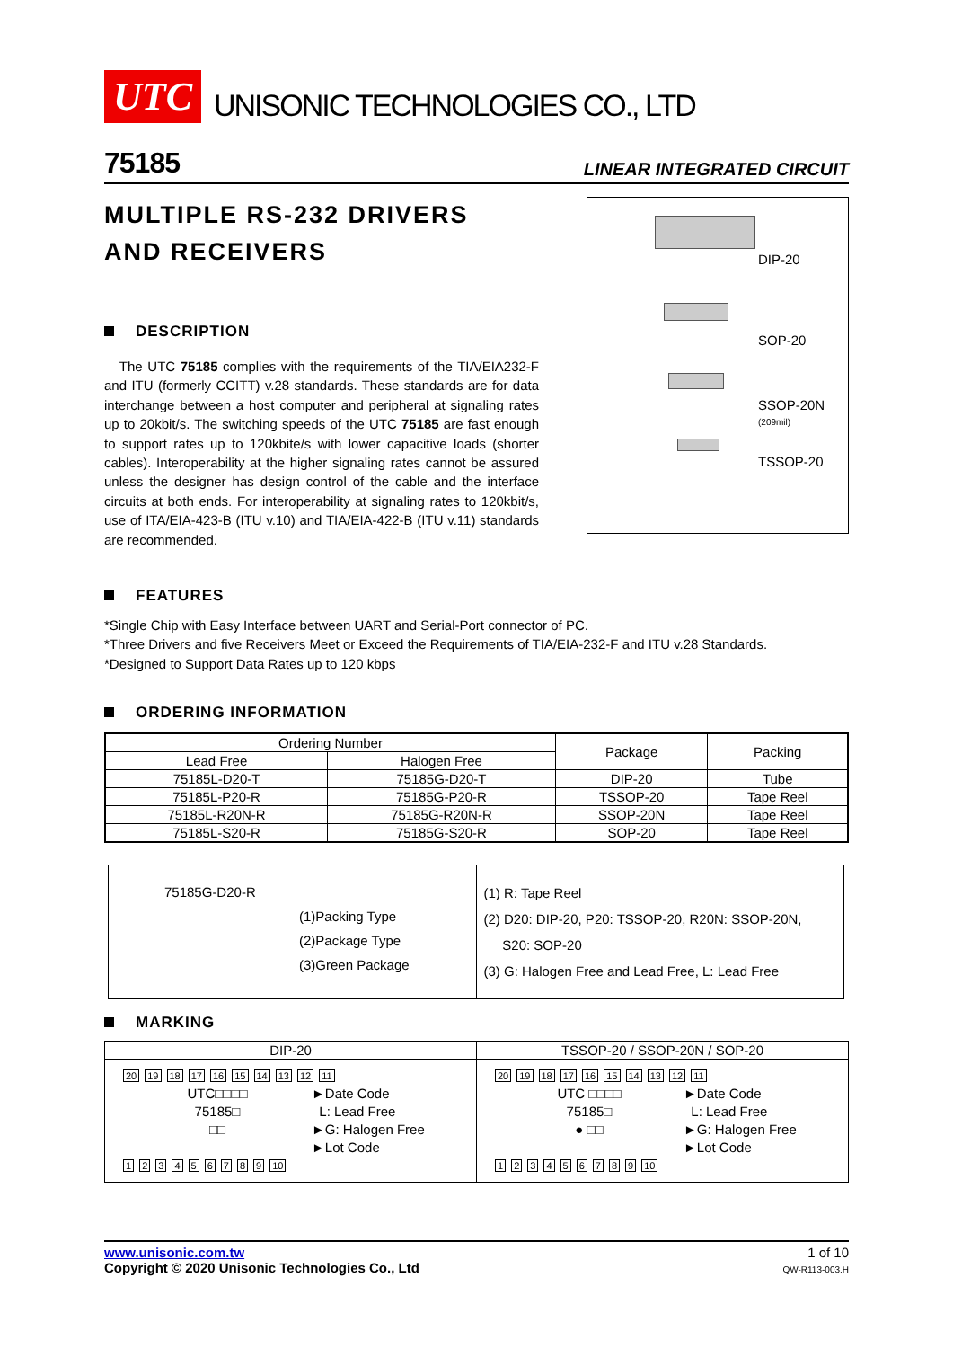UTC UNISONIC TECHNOLOGIES CO., LTD
75185 LINEAR INTEGRATED CIRCUIT
MULTIPLE RS-232 DRIVERS
AND RECEIVERS
DESCRIPTION
The UTC 75185 complies with the requirements of the TIA/EIA232-F and ITU (formerly CCITT) v.28 standards. These standards are for data interchange between a host computer and peripheral at signaling rates up to 20kbit/s. The switching speeds of the UTC 75185 are fast enough to support rates up to 120kbite/s with lower capacitive loads (shorter cables). Interoperability at the higher signaling rates cannot be assured unless the designer has design control of the cable and the interface circuits at both ends. For interoperability at signaling rates to 120kbit/s, use of ITA/EIA-423-B (ITU v.10) and TIA/EIA-422-B (ITU v.11) standards are recommended.
DIP-20
SOP-20
SSOP-20N
(209mil)
TSSOP-20
FEATURES
*Single Chip with Easy Interface between UART and Serial-Port connector of PC.
*Three Drivers and five Receivers Meet or Exceed the Requirements of TIA/EIA-232-F and ITU v.28 Standards.
*Designed to Support Data Rates up to 120 kbps
ORDERING INFORMATION
| Ordering Number | | Package | Packing |
| --- | --- | --- | --- |
| Lead Free | Halogen Free | | |
| 75185L-D20-T | 75185G-D20-T | DIP-20 | Tube |
| 75185L-P20-R | 75185G-P20-R | TSSOP-20 | Tape Reel |
| 75185L-R20N-R | 75185G-R20N-R | SSOP-20N | Tape Reel |
| 75185L-S20-R | 75185G-S20-R | SOP-20 | Tape Reel |
| 75185G-D20-R (1)Packing Type (2)Package Type (3)Green Package | (1) R: Tape Reel (2) D20: DIP-20, P20: TSSOP-20, R20N: SSOP-20N, S20: SOP-20 (3) G: Halogen Free and Lead Free, L: Lead Free |
MARKING
| DIP-20 | TSSOP-20 / SSOP-20N / SOP-20 |
| 20 19 18 17 16 15 14 13 12 11 UTC□□□□ 75185□ □□ ►Date Code L: Lead Free ►G: Halogen Free ►Lot Code 1 2 3 4 5 6 7 8 9 10 | 20 19 18 17 16 15 14 13 12 11 UTC □□□□ 75185□ ● □□ ►Date Code L: Lead Free ►G: Halogen Free ►Lot Code 1 2 3 4 5 6 7 8 9 10 |
www.unisonic.com.tw
Copyright © 2020 Unisonic Technologies Co., Ltd
1 of 10
QW-R113-003.H